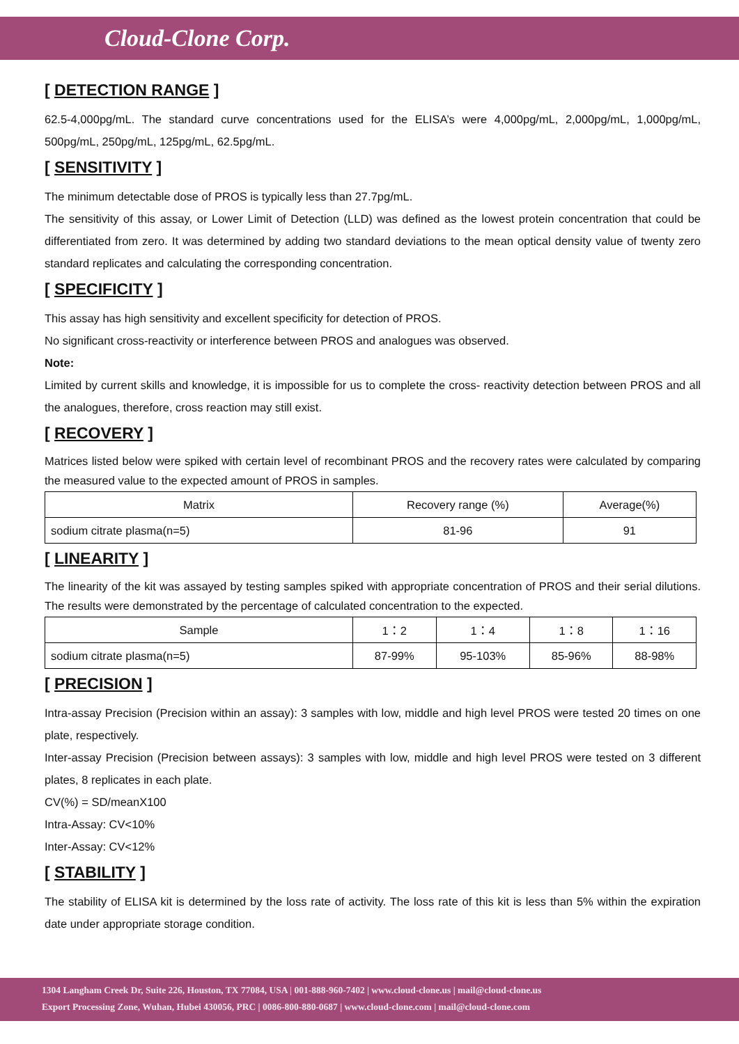Cloud-Clone Corp.
[ DETECTION RANGE ]
62.5-4,000pg/mL. The standard curve concentrations used for the ELISA’s were 4,000pg/mL, 2,000pg/mL, 1,000pg/mL, 500pg/mL, 250pg/mL, 125pg/mL, 62.5pg/mL.
[ SENSITIVITY ]
The minimum detectable dose of PROS is typically less than 27.7pg/mL.
The sensitivity of this assay, or Lower Limit of Detection (LLD) was defined as the lowest protein concentration that could be differentiated from zero. It was determined by adding two standard deviations to the mean optical density value of twenty zero standard replicates and calculating the corresponding concentration.
[ SPECIFICITY ]
This assay has high sensitivity and excellent specificity for detection of PROS.
No significant cross-reactivity or interference between PROS and analogues was observed.
Note:
Limited by current skills and knowledge, it is impossible for us to complete the cross- reactivity detection between PROS and all the analogues, therefore, cross reaction may still exist.
[ RECOVERY ]
Matrices listed below were spiked with certain level of recombinant PROS and the recovery rates were calculated by comparing the measured value to the expected amount of PROS in samples.
| Matrix | Recovery range (%) | Average(%) |
| sodium citrate plasma(n=5) | 81-96 | 91 |
[ LINEARITY ]
The linearity of the kit was assayed by testing samples spiked with appropriate concentration of PROS and their serial dilutions. The results were demonstrated by the percentage of calculated concentration to the expected.
| Sample | 1：2 | 1：4 | 1：8 | 1：16 |
| sodium citrate plasma(n=5) | 87-99% | 95-103% | 85-96% | 88-98% |
[ PRECISION ]
Intra-assay Precision (Precision within an assay): 3 samples with low, middle and high level PROS were tested 20 times on one plate, respectively.
Inter-assay Precision (Precision between assays): 3 samples with low, middle and high level PROS were tested on 3 different plates, 8 replicates in each plate.
CV(%) = SD/meanX100
Intra-Assay: CV<10%
Inter-Assay: CV<12%
[ STABILITY ]
The stability of ELISA kit is determined by the loss rate of activity. The loss rate of this kit is less than 5% within the expiration date under appropriate storage condition.
1304 Langham Creek Dr, Suite 226, Houston, TX 77084, USA | 001-888-960-7402 | www.cloud-clone.us | mail@cloud-clone.us
Export Processing Zone, Wuhan, Hubei 430056, PRC | 0086-800-880-0687 | www.cloud-clone.com | mail@cloud-clone.com